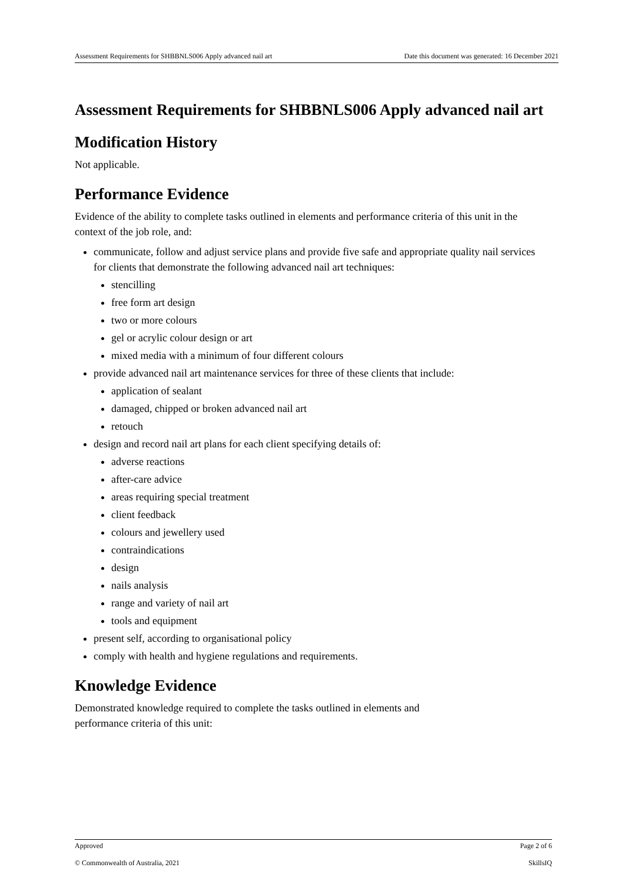Assessment Requirements for SHBBNLS006 Apply advanced nail art Date this document was generated: 16 December 2021
Assessment Requirements for SHBBNLS006 Apply advanced nail art
Modification History
Not applicable.
Performance Evidence
Evidence of the ability to complete tasks outlined in elements and performance criteria of this unit in the context of the job role, and:
communicate, follow and adjust service plans and provide five safe and appropriate quality nail services for clients that demonstrate the following advanced nail art techniques:
stencilling
free form art design
two or more colours
gel or acrylic colour design or art
mixed media with a minimum of four different colours
provide advanced nail art maintenance services for three of these clients that include:
application of sealant
damaged, chipped or broken advanced nail art
retouch
design and record nail art plans for each client specifying details of:
adverse reactions
after-care advice
areas requiring special treatment
client feedback
colours and jewellery used
contraindications
design
nails analysis
range and variety of nail art
tools and equipment
present self, according to organisational policy
comply with health and hygiene regulations and requirements.
Knowledge Evidence
Demonstrated knowledge required to complete the tasks outlined in elements and
performance criteria of this unit:
Approved Page 2 of 6
© Commonwealth of Australia, 2021 SkillsIQ